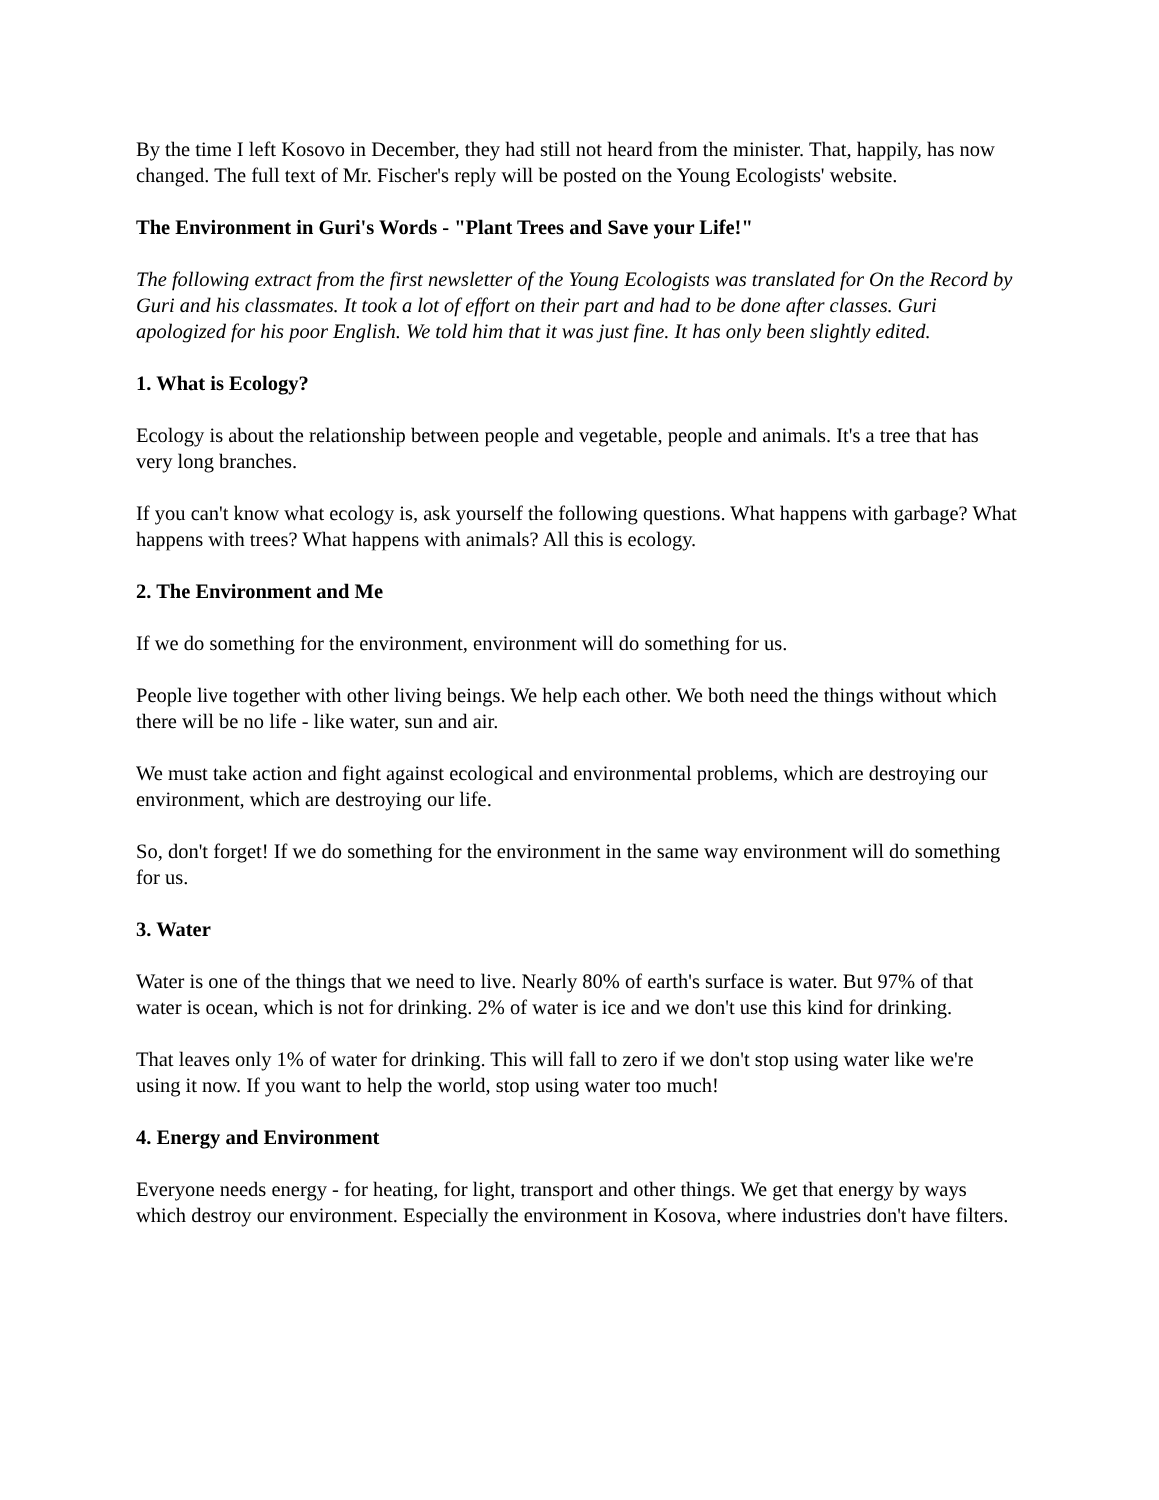By the time I left Kosovo in December, they had still not heard from the minister. That, happily, has now changed. The full text of Mr. Fischer's reply will be posted on the Young Ecologists' website.
The Environment in Guri's Words - "Plant Trees and Save your Life!"
The following extract from the first newsletter of the Young Ecologists was translated for On the Record by Guri and his classmates. It took a lot of effort on their part and had to be done after classes. Guri apologized for his poor English. We told him that it was just fine. It has only been slightly edited.
1. What is Ecology?
Ecology is about the relationship between people and vegetable, people and animals. It's a tree that has very long branches.
If you can't know what ecology is, ask yourself the following questions. What happens with garbage? What happens with trees? What happens with animals? All this is ecology.
2. The Environment and Me
If we do something for the environment, environment will do something for us.
People live together with other living beings. We help each other. We both need the things without which there will be no life - like water, sun and air.
We must take action and fight against ecological and environmental problems, which are destroying our environment, which are destroying our life.
So, don't forget! If we do something for the environment in the same way environment will do something for us.
3. Water
Water is one of the things that we need to live. Nearly 80% of earth's surface is water. But 97% of that water is ocean, which is not for drinking. 2% of water is ice and we don't use this kind for drinking.
That leaves only 1% of water for drinking. This will fall to zero if we don't stop using water like we're using it now. If you want to help the world, stop using water too much!
4. Energy and Environment
Everyone needs energy - for heating, for light, transport and other things. We get that energy by ways which destroy our environment. Especially the environment in Kosova, where industries don't have filters.